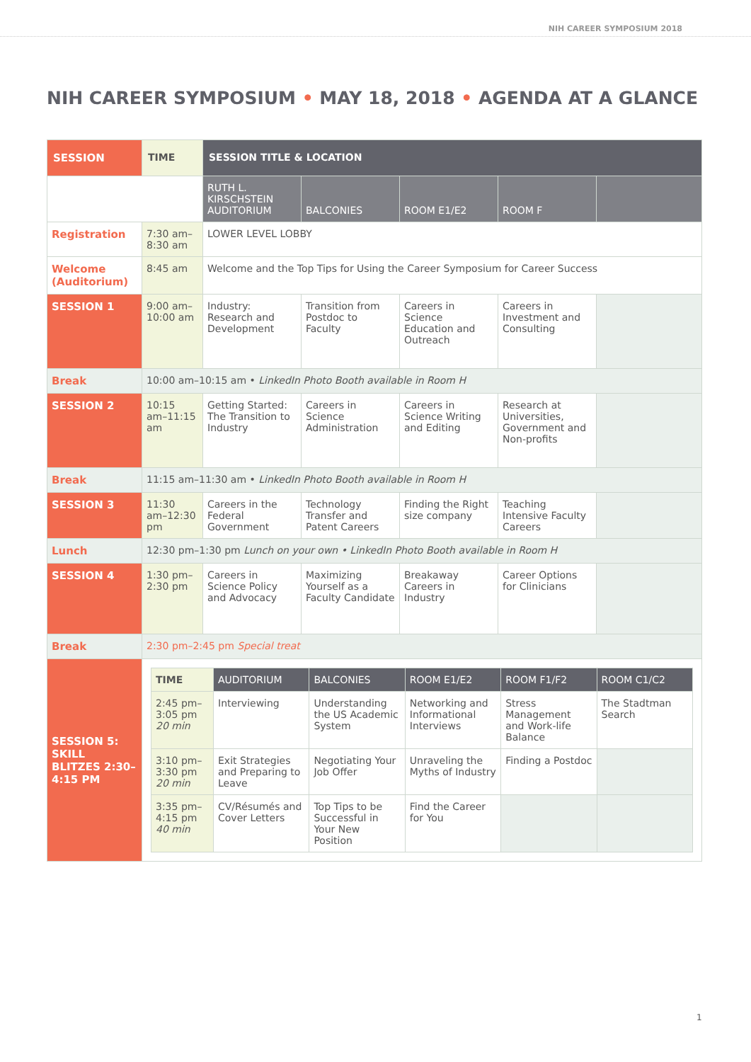NIH CAREER SYMPOSIUM 2018
NIH CAREER SYMPOSIUM • MAY 18, 2018 • AGENDA AT A GLANCE
| SESSION | TIME | SESSION TITLE & LOCATION | | | | |
| --- | --- | --- | --- | --- | --- | --- |
| | | RUTH L. KIRSCHSTEIN AUDITORIUM | BALCONIES | ROOM E1/E2 | ROOM F | |
| Registration | 7:30 am–8:30 am | LOWER LEVEL LOBBY | | | | |
| Welcome (Auditorium) | 8:45 am | Welcome and the Top Tips for Using the Career Symposium for Career Success | | | | |
| SESSION 1 | 9:00 am–10:00 am | Industry: Research and Development | Transition from Postdoc to Faculty | Careers in Science Education and Outreach | Careers in Investment and Consulting | |
| Break | 10:00 am–10:15 am • LinkedIn Photo Booth available in Room H | | | | | |
| SESSION 2 | 10:15 am–11:15 am | Getting Started: The Transition to Industry | Careers in Science Administration | Careers in Science Writing and Editing | Research at Universities, Government and Non-profits | |
| Break | 11:15 am–11:30 am • LinkedIn Photo Booth available in Room H | | | | | |
| SESSION 3 | 11:30 am–12:30 pm | Careers in the Federal Government | Technology Transfer and Patent Careers | Finding the Right size company | Teaching Intensive Faculty Careers | |
| Lunch | 12:30 pm–1:30 pm Lunch on your own • LinkedIn Photo Booth available in Room H | | | | | |
| SESSION 4 | 1:30 pm–2:30 pm | Careers in Science Policy and Advocacy | Maximizing Yourself as a Faculty Candidate | Breakaway Careers in Industry | Career Options for Clinicians | |
| Break | 2:30 pm–2:45 pm Special treat | | | | | |
| SESSION 5: SKILL BLITZES 2:30–4:15 PM | / TIME / AUDITORIUM / BALCONIES / ROOM E1/E2 / ROOM F1/F2 / ROOM C1/C2 / / --- / --- / --- / --- / --- / --- / / 2:45 pm–3:05 pm 20 min / Interviewing / Understanding the US Academic System / Networking and Informational Interviews / Stress Management and Work-life Balance / The Stadtman Search / / 3:10 pm–3:30 pm 20 min / Exit Strategies and Preparing to Leave / Negotiating Your Job Offer / Unraveling the Myths of Industry / Finding a Postdoc / / / 3:35 pm–4:15 pm 40 min / CV/Résumés and Cover Letters / Top Tips to be Successful in Your New Position / Find the Career for You / / / | | | | | |
1